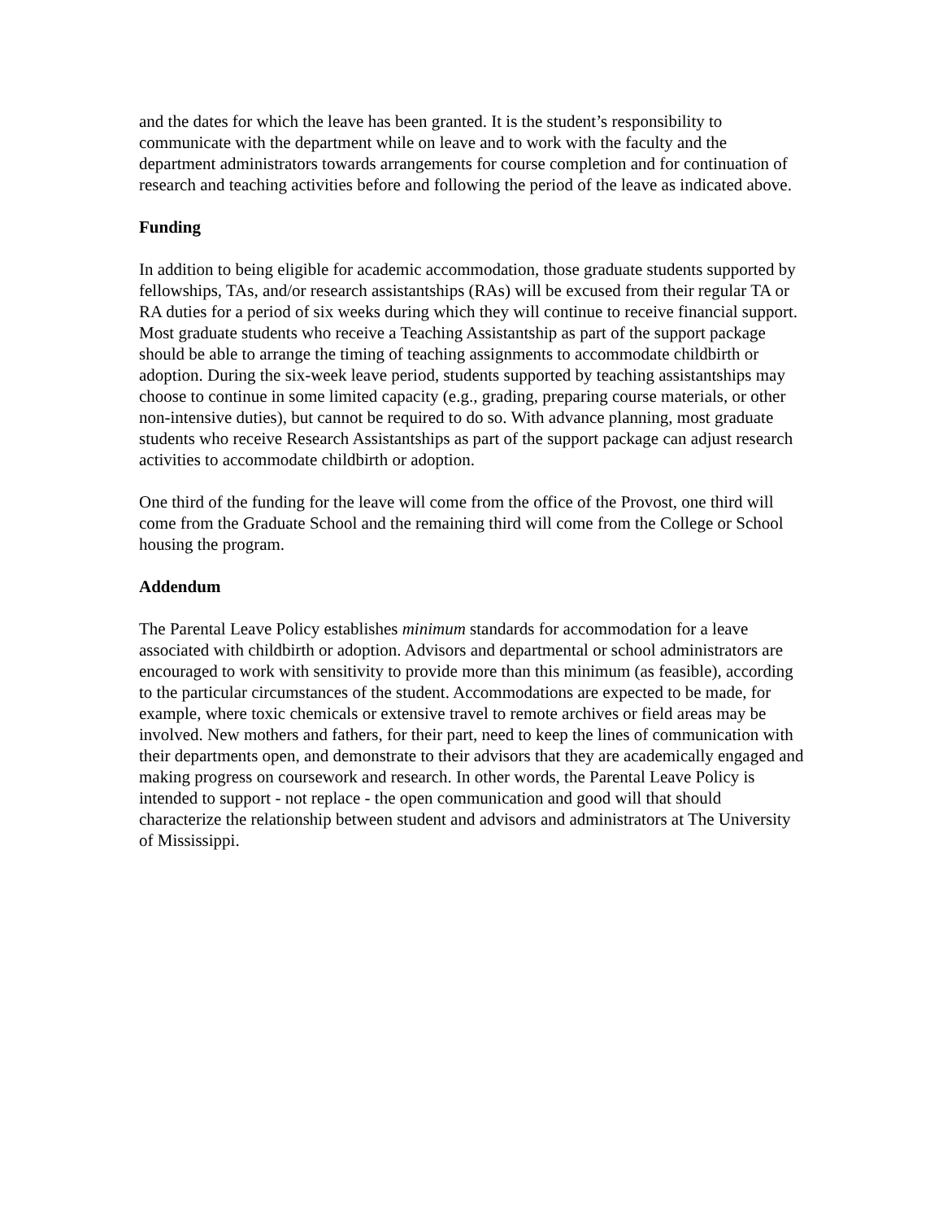and the dates for which the leave has been granted. It is the student’s responsibility to communicate with the department while on leave and to work with the faculty and the department administrators towards arrangements for course completion and for continuation of research and teaching activities before and following the period of the leave as indicated above.
Funding
In addition to being eligible for academic accommodation, those graduate students supported by fellowships, TAs, and/or research assistantships (RAs) will be excused from their regular TA or RA duties for a period of six weeks during which they will continue to receive financial support. Most graduate students who receive a Teaching Assistantship as part of the support package should be able to arrange the timing of teaching assignments to accommodate childbirth or adoption. During the six-week leave period, students supported by teaching assistantships may choose to continue in some limited capacity (e.g., grading, preparing course materials, or other non-intensive duties), but cannot be required to do so. With advance planning, most graduate students who receive Research Assistantships as part of the support package can adjust research activities to accommodate childbirth or adoption.
One third of the funding for the leave will come from the office of the Provost, one third will come from the Graduate School and the remaining third will come from the College or School housing the program.
Addendum
The Parental Leave Policy establishes minimum standards for accommodation for a leave associated with childbirth or adoption. Advisors and departmental or school administrators are encouraged to work with sensitivity to provide more than this minimum (as feasible), according to the particular circumstances of the student. Accommodations are expected to be made, for example, where toxic chemicals or extensive travel to remote archives or field areas may be involved. New mothers and fathers, for their part, need to keep the lines of communication with their departments open, and demonstrate to their advisors that they are academically engaged and making progress on coursework and research. In other words, the Parental Leave Policy is intended to support - not replace - the open communication and good will that should characterize the relationship between student and advisors and administrators at The University of Mississippi.